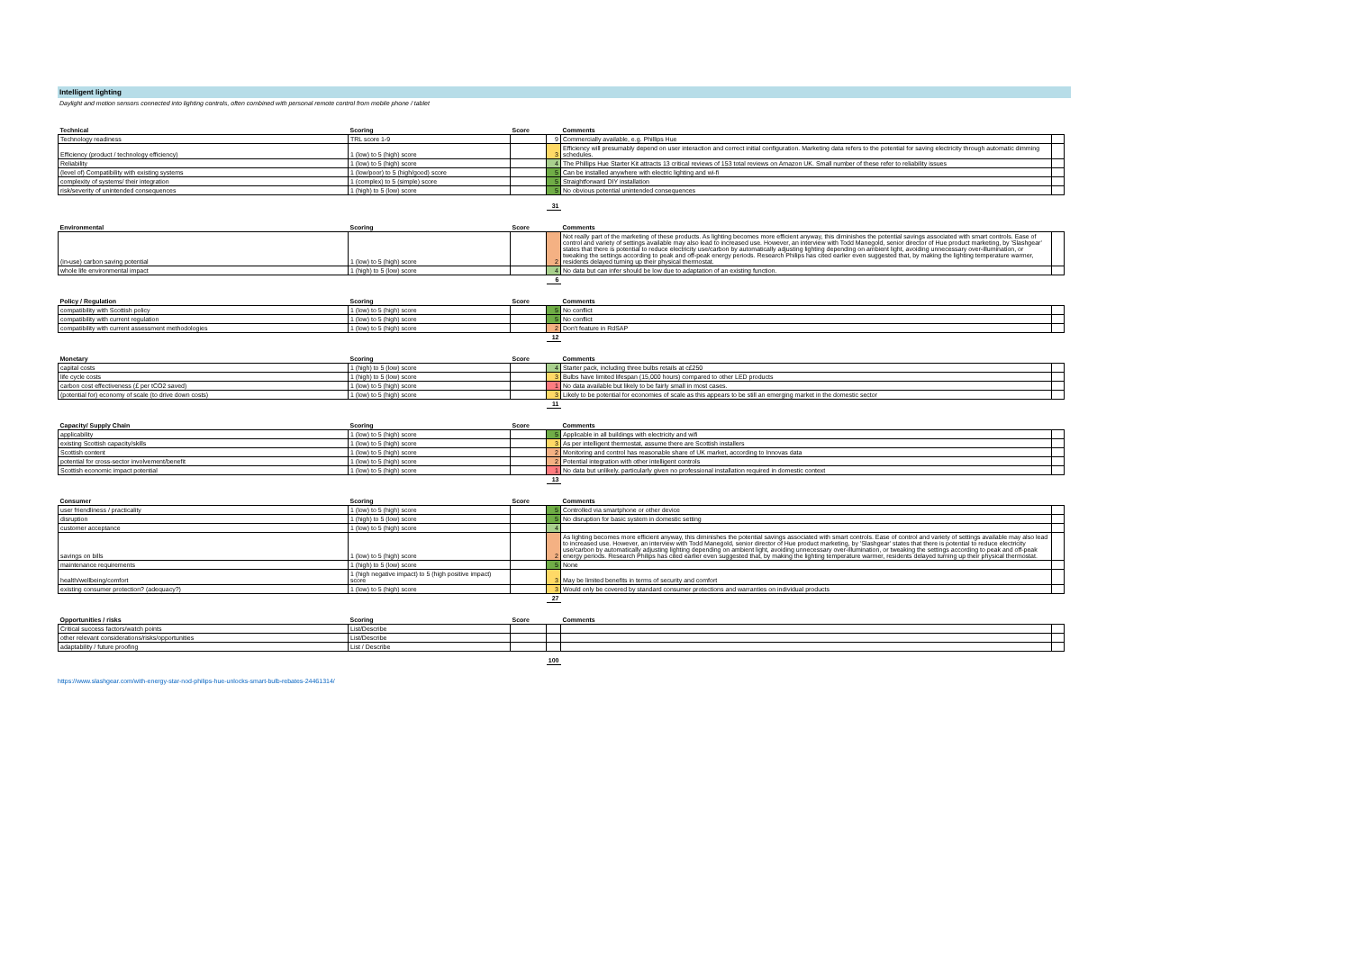Intelligent lighting
Daylight and motion sensors connected into lighting controls, often combined with personal remote control from mobile phone / tablet
| Technical | Scoring | Score | | Comments | |
| --- | --- | --- | --- | --- | --- |
| Technology readiness | TRL score 1-9 | | 9 | Commercially available, e.g. Phillips Hue | |
| Efficiency (product / technology efficiency) | 1 (low) to 5 (high) score | | 3 | Efficiency will presumably depend on user interaction and correct initial configuration. Marketing data refers to the potential for saving electricity through automatic dimming schedules. | |
| Reliability | 1 (low) to 5 (high) score | | 4 | The Phillips Hue Starter Kit attracts 13 critical reviews of 153 total reviews on Amazon UK. Small number of these refer to reliability issues | |
| (level of) Compatibility with existing systems | 1 (low/poor) to 5 (high/good) score | | 5 | Can be installed anywhere with electric lighting and wi-fi | |
| complexity of systems/ their integration | 1 (complex) to 5 (simple) score | | 5 | Straightforward DIY installation | |
| risk/severity of unintended consequences | 1 (high) to 5 (low) score | | 5 | No obvious potential unintended consequences | |
| | | | 31 | | |
| Environmental | Scoring | Score | | Comments | |
| --- | --- | --- | --- | --- | --- |
| (in-use) carbon saving potential | 1 (low) to 5 (high) score | | 2 | Not really part of the marketing of these products. As lighting becomes more efficient anyway, this diminishes the potential savings associated with smart controls. Ease of control and variety of settings available may also lead to increased use. However, an interview with Todd Manegold, senior director of Hue product marketing, by 'Slashgear' states that there is potential to reduce electricity use/carbon by automatically adjusting lighting depending on ambient light, avoiding unnecessary over-illumination, or tweaking the settings according to peak and off-peak energy periods. Research Philips has cited earlier even suggested that, by making the lighting temperature warmer, residents delayed turning up their physical thermostat. | |
| whole life environmental impact | 1 (high) to 5 (low) score | | 4 | No data but can infer should be low due to adaptation of an existing function. | |
| | | | 6 | | |
| Policy / Regulation | Scoring | Score | | Comments | |
| --- | --- | --- | --- | --- | --- |
| compatibility with Scottish policy | 1 (low) to 5 (high) score | | 5 | No conflict | |
| compatibility with current regulation | 1 (low) to 5 (high) score | | 5 | No conflict | |
| compatibility with current assessment methodologies | 1 (low) to 5 (high) score | | 2 | Don't feature in RdSAP | |
| | | | 12 | | |
| Monetary | Scoring | Score | | Comments | |
| --- | --- | --- | --- | --- | --- |
| capital costs | 1 (high) to 5 (low) score | | 4 | Starter pack, including three bulbs retails at c£250 | |
| life cycle costs | 1 (high) to 5 (low) score | | 3 | Bulbs have limited lifespan (15,000 hours) compared to other LED products | |
| carbon cost effectiveness (£ per tCO2 saved) | 1 (low) to 5 (high) score | | 1 | No data available but likely to be fairly small in most cases. | |
| (potential for) economy of scale (to drive down costs) | 1 (low) to 5 (high) score | | 3 | Likely to be potential for economies of scale as this appears to be still an emerging market in the domestic sector | |
| | | | 11 | | |
| Capacity/ Supply Chain | Scoring | Score | | Comments | |
| --- | --- | --- | --- | --- | --- |
| applicability | 1 (low) to 5 (high) score | | 5 | Applicable in all buildings with electricity and wifi | |
| existing Scottish capacity/skills | 1 (low) to 5 (high) score | | 3 | As per intelligent thermostat, assume there are Scottish installers | |
| Scottish content | 1 (low) to 5 (high) score | | 2 | Monitoring and control has reasonable share of UK market, according to Innovas data | |
| potential for cross-sector involvement/benefit | 1 (low) to 5 (high) score | | 2 | Potential integration with other intelligent controls | |
| Scottish economic impact potential | 1 (low) to 5 (high) score | | 1 | No data but unlikely, particularly given no professional installation required in domestic context | |
| | | | 13 | | |
| Consumer | Scoring | Score | | Comments | |
| --- | --- | --- | --- | --- | --- |
| user friendliness / practicality | 1 (low) to 5 (high) score | | 5 | Controlled via smartphone or other device | |
| disruption | 1 (high) to 5 (low) score | | 5 | No disruption for basic system in domestic setting | |
| customer acceptance | 1 (low) to 5 (high) score | | 4 | | |
| savings on bills | 1 (low) to 5 (high) score | | 2 | As lighting becomes more efficient anyway, this diminishes the potential savings associated with smart controls. Ease of control and variety of settings available may also lead to increased use. However, an interview with Todd Manegold, senior director of Hue product marketing, by 'Slashgear' states that there is potential to reduce electricity use/carbon by automatically adjusting lighting depending on ambient light, avoiding unnecessary over-illumination, or tweaking the settings according to peak and off-peak energy periods. Research Philips has cited earlier even suggested that, by making the lighting temperature warmer, residents delayed turning up their physical thermostat. | |
| maintenance requirements | 1 (high) to 5 (low) score | | 5 | None | |
| health/wellbeing/comfort | 1 (high negative impact) to 5 (high positive impact) score | | 3 | May be limited benefits in terms of security and comfort | |
| existing consumer protection? (adequacy?) | 1 (low) to 5 (high) score | | 3 | Would only be covered by standard consumer protections and warranties on individual products | |
| | | | 27 | | |
| Opportunities / risks | Scoring | Score | | Comments | |
| --- | --- | --- | --- | --- | --- |
| Critical success factors/watch points | List/Describe | | | | |
| other relevant considerations/risks/opportunities | List/Describe | | | | |
| adaptability / future proofing | List / Describe | | | | |
| | | | 100 | | |
https://www.slashgear.com/with-energy-star-nod-philips-hue-unlocks-smart-bulb-rebates-24461314/